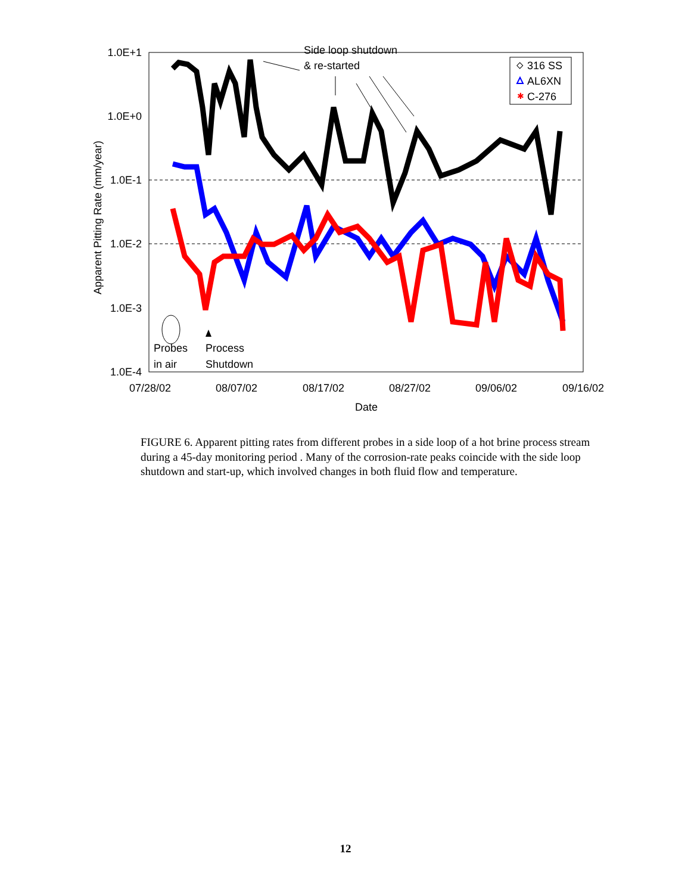1.0E+1
1.0E+0
1.0E-1
1.0E-2
1.0E-3
1.0E-4
07/28/02
08/07/02
08/17/02
08/27/02
09/06/02
09/16/02
Date
Apparent Pitting Rate (mm/year)
Side loop shutdown
& re-started
Probes
in air
Process
Shutdown
316 SS
AL6XN
C-276
✱
FIGURE 6. Apparent pitting rates from different probes in a side loop of a hot brine process stream during a 45-day monitoring period . Many of the corrosion-rate peaks coincide with the side loop shutdown and start-up, which involved changes in both fluid flow and temperature.
12